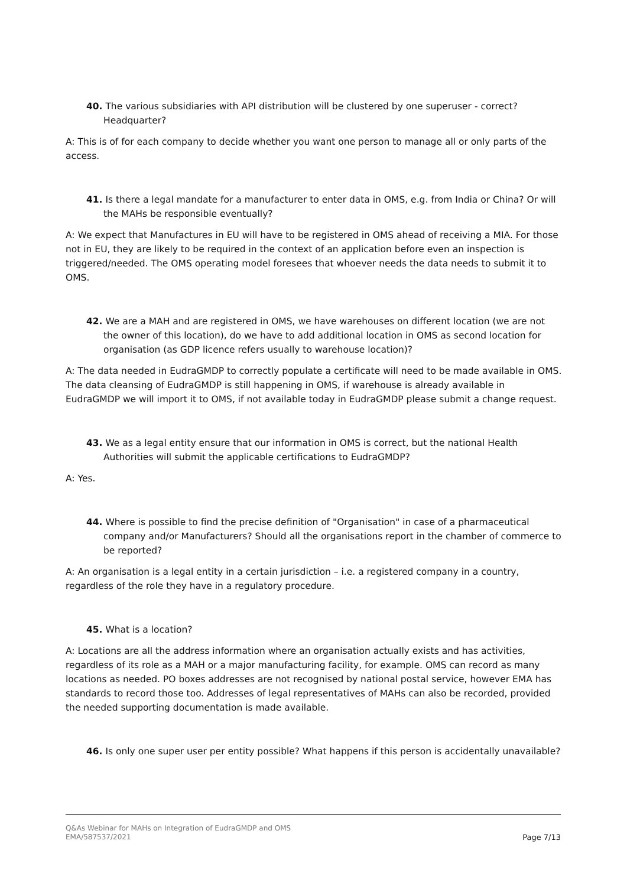40. The various subsidiaries with API distribution will be clustered by one superuser - correct? Headquarter?
A: This is of for each company to decide whether you want one person to manage all or only parts of the access.
41. Is there a legal mandate for a manufacturer to enter data in OMS, e.g. from India or China? Or will the MAHs be responsible eventually?
A: We expect that Manufactures in EU will have to be registered in OMS ahead of receiving a MIA. For those not in EU, they are likely to be required in the context of an application before even an inspection is triggered/needed. The OMS operating model foresees that whoever needs the data needs to submit it to OMS.
42. We are a MAH and are registered in OMS, we have warehouses on different location (we are not the owner of this location), do we have to add additional location in OMS as second location for organisation (as GDP licence refers usually to warehouse location)?
A: The data needed in EudraGMDP to correctly populate a certificate will need to be made available in OMS. The data cleansing of EudraGMDP is still happening in OMS, if warehouse is already available in EudraGMDP we will import it to OMS, if not available today in EudraGMDP please submit a change request.
43. We as a legal entity ensure that our information in OMS is correct, but the national Health Authorities will submit the applicable certifications to EudraGMDP?
A: Yes.
44. Where is possible to find the precise definition of "Organisation" in case of a pharmaceutical company and/or Manufacturers? Should all the organisations report in the chamber of commerce to be reported?
A: An organisation is a legal entity in a certain jurisdiction – i.e. a registered company in a country, regardless of the role they have in a regulatory procedure.
45. What is a location?
A: Locations are all the address information where an organisation actually exists and has activities, regardless of its role as a MAH or a major manufacturing facility, for example. OMS can record as many locations as needed. PO boxes addresses are not recognised by national postal service, however EMA has standards to record those too. Addresses of legal representatives of MAHs can also be recorded, provided the needed supporting documentation is made available.
46. Is only one super user per entity possible? What happens if this person is accidentally unavailable?
Q&As Webinar for MAHs on Integration of EudraGMDP and OMS
EMA/587537/2021
Page 7/13